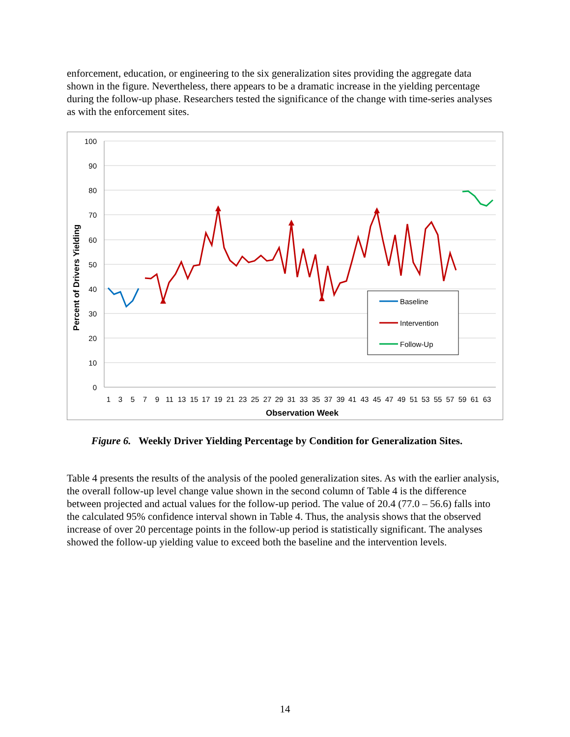enforcement, education, or engineering to the six generalization sites providing the aggregate data shown in the figure. Nevertheless, there appears to be a dramatic increase in the yielding percentage during the follow-up phase. Researchers tested the significance of the change with time-series analyses as with the enforcement sites.
100
90
80
70
60
50
40
30
20
10
0
1
3
5
7
9
11
13
15
17
19
21
23
25
27
29
31
33
35
37
39
41
43
45
47
49
51
53
55
57
59
61
63
Observation Week
Percent of Drivers Yielding
Baseline
Intervention
Follow-Up
Figure 6. Weekly Driver Yielding Percentage by Condition for Generalization Sites.
Table 4 presents the results of the analysis of the pooled generalization sites. As with the earlier analysis, the overall follow-up level change value shown in the second column of Table 4 is the difference between projected and actual values for the follow-up period. The value of 20.4 (77.0 – 56.6) falls into the calculated 95% confidence interval shown in Table 4. Thus, the analysis shows that the observed increase of over 20 percentage points in the follow-up period is statistically significant. The analyses showed the follow-up yielding value to exceed both the baseline and the intervention levels.
14